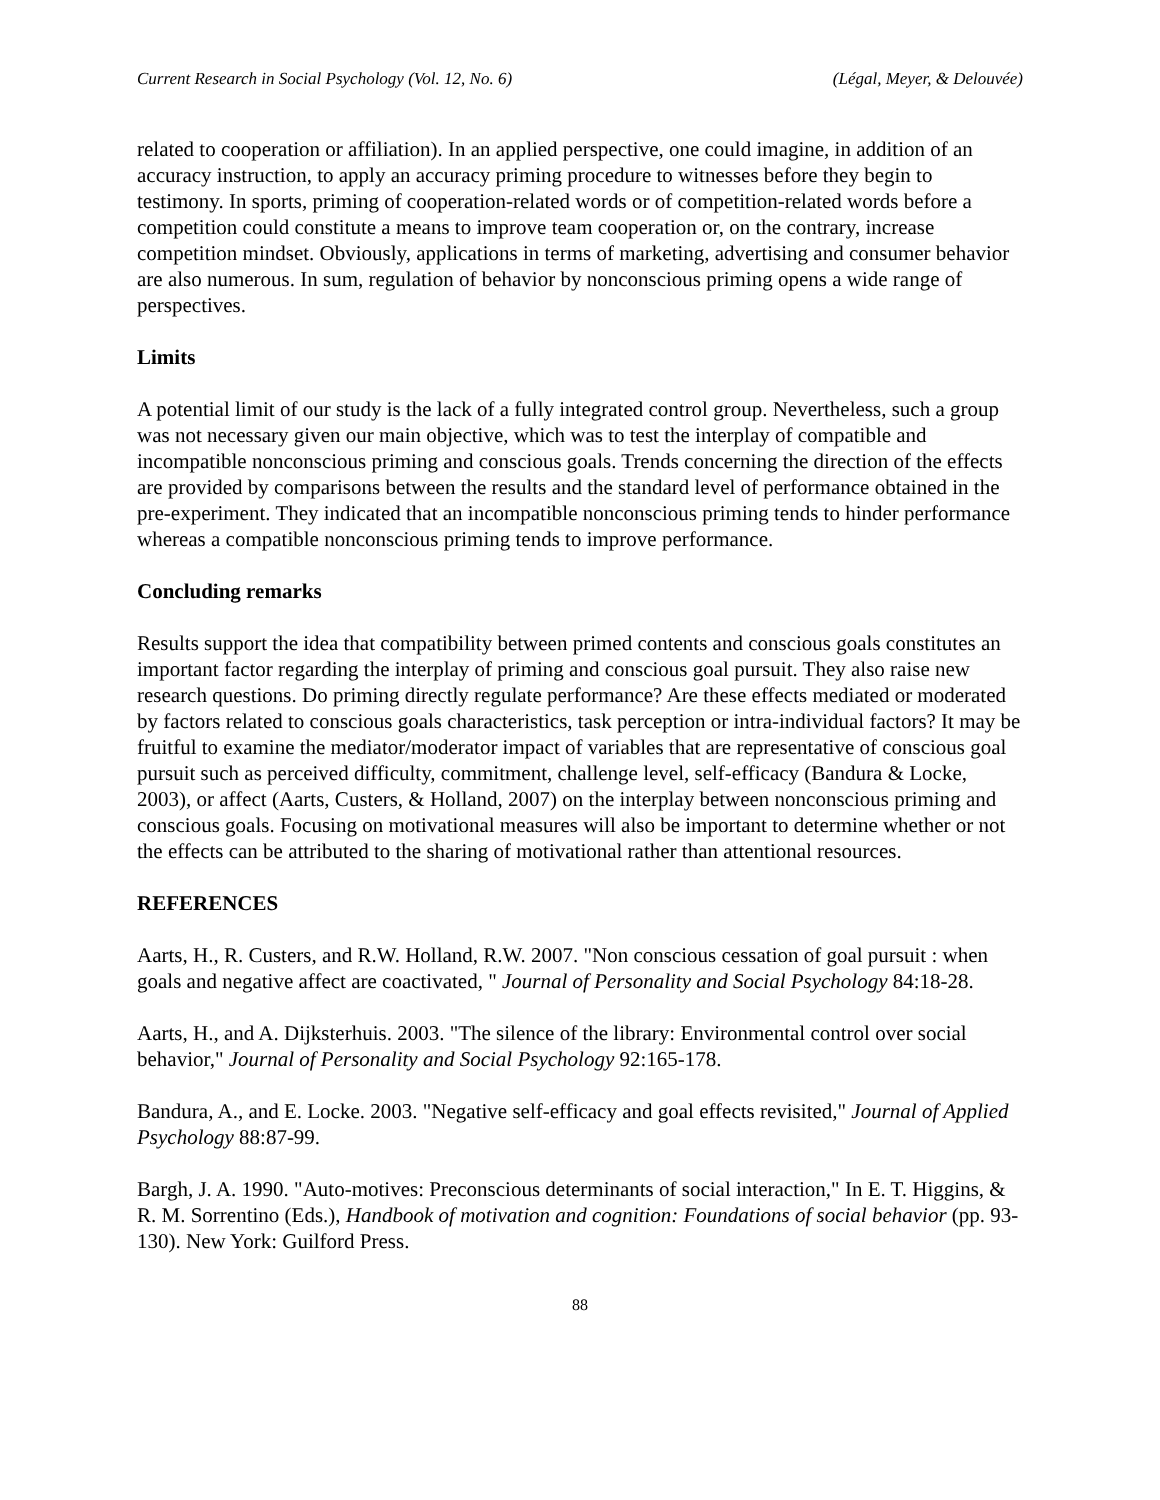Current Research in Social Psychology (Vol. 12, No. 6) (Légal, Meyer, & Delouvée)
related to cooperation or affiliation). In an applied perspective, one could imagine, in addition of an accuracy instruction, to apply an accuracy priming procedure to witnesses before they begin to testimony. In sports, priming of cooperation-related words or of competition-related words before a competition could constitute a means to improve team cooperation or, on the contrary, increase competition mindset. Obviously, applications in terms of marketing, advertising and consumer behavior are also numerous. In sum, regulation of behavior by nonconscious priming opens a wide range of perspectives.
Limits
A potential limit of our study is the lack of a fully integrated control group. Nevertheless, such a group was not necessary given our main objective, which was to test the interplay of compatible and incompatible nonconscious priming and conscious goals. Trends concerning the direction of the effects are provided by comparisons between the results and the standard level of performance obtained in the pre-experiment. They indicated that an incompatible nonconscious priming tends to hinder performance whereas a compatible nonconscious priming tends to improve performance.
Concluding remarks
Results support the idea that compatibility between primed contents and conscious goals constitutes an important factor regarding the interplay of priming and conscious goal pursuit. They also raise new research questions. Do priming directly regulate performance? Are these effects mediated or moderated by factors related to conscious goals characteristics, task perception or intra-individual factors? It may be fruitful to examine the mediator/moderator impact of variables that are representative of conscious goal pursuit such as perceived difficulty, commitment, challenge level, self-efficacy (Bandura & Locke, 2003), or affect (Aarts, Custers, & Holland, 2007) on the interplay between nonconscious priming and conscious goals. Focusing on motivational measures will also be important to determine whether or not the effects can be attributed to the sharing of motivational rather than attentional resources.
REFERENCES
Aarts, H., R. Custers, and R.W. Holland, R.W. 2007. "Non conscious cessation of goal pursuit : when goals and negative affect are coactivated, " Journal of Personality and Social Psychology 84:18-28.
Aarts, H., and A. Dijksterhuis. 2003. "The silence of the library: Environmental control over social behavior," Journal of Personality and Social Psychology 92:165-178.
Bandura, A., and E. Locke. 2003. "Negative self-efficacy and goal effects revisited," Journal of Applied Psychology 88:87-99.
Bargh, J. A. 1990. "Auto-motives: Preconscious determinants of social interaction," In E. T. Higgins, & R. M. Sorrentino (Eds.), Handbook of motivation and cognition: Foundations of social behavior (pp. 93-130). New York: Guilford Press.
88